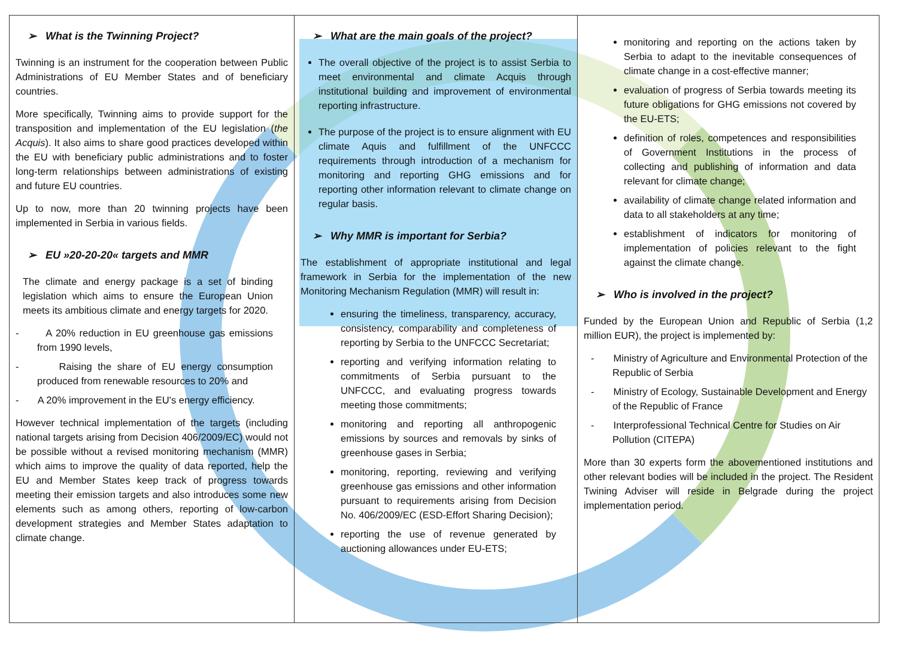➢ What is the Twinning Project?
Twinning is an instrument for the cooperation between Public Administrations of EU Member States and of beneficiary countries.
More specifically, Twinning aims to provide support for the transposition and implementation of the EU legislation (the Acquis). It also aims to share good practices developed within the EU with beneficiary public administrations and to foster long-term relationships between administrations of existing and future EU countries.
Up to now, more than 20 twinning projects have been implemented in Serbia in various fields.
➢ EU »20-20-20« targets and MMR
The climate and energy package is a set of binding legislation which aims to ensure the European Union meets its ambitious climate and energy targets for 2020.
- A 20% reduction in EU greenhouse gas emissions from 1990 levels,
- Raising the share of EU energy consumption produced from renewable resources to 20% and
- A 20% improvement in the EU's energy efficiency.
However technical implementation of the targets (including national targets arising from Decision 406/2009/EC) would not be possible without a revised monitoring mechanism (MMR) which aims to improve the quality of data reported, help the EU and Member States keep track of progress towards meeting their emission targets and also introduces some new elements such as among others, reporting of low-carbon development strategies and Member States adaptation to climate change.
➢ What are the main goals of the project?
The overall objective of the project is to assist Serbia to meet environmental and climate Acquis through institutional building and improvement of environmental reporting infrastructure.
The purpose of the project is to ensure alignment with EU climate Aquis and fulfillment of the UNFCCC requirements through introduction of a mechanism for monitoring and reporting GHG emissions and for reporting other information relevant to climate change on regular basis.
➢ Why MMR is important for Serbia?
The establishment of appropriate institutional and legal framework in Serbia for the implementation of the new Monitoring Mechanism Regulation (MMR) will result in:
ensuring the timeliness, transparency, accuracy, consistency, comparability and completeness of reporting by Serbia to the UNFCCC Secretariat;
reporting and verifying information relating to commitments of Serbia pursuant to the UNFCCC, and evaluating progress towards meeting those commitments;
monitoring and reporting all anthropogenic emissions by sources and removals by sinks of greenhouse gases in Serbia;
monitoring, reporting, reviewing and verifying greenhouse gas emissions and other information pursuant to requirements arising from Decision No. 406/2009/EC (ESD-Effort Sharing Decision);
reporting the use of revenue generated by auctioning allowances under EU-ETS;
monitoring and reporting on the actions taken by Serbia to adapt to the inevitable consequences of climate change in a cost-effective manner;
evaluation of progress of Serbia towards meeting its future obligations for GHG emissions not covered by the EU-ETS;
definition of roles, competences and responsibilities of Government Institutions in the process of collecting and publishing of information and data relevant for climate change;
availability of climate change related information and data to all stakeholders at any time;
establishment of indicators for monitoring of implementation of policies relevant to the fight against the climate change.
➢ Who is involved in the project?
Funded by the European Union and Republic of Serbia (1,2 million EUR), the project is implemented by:
- Ministry of Agriculture and Environmental Protection of the Republic of Serbia
- Ministry of Ecology, Sustainable Development and Energy of the Republic of France
- Interprofessional Technical Centre for Studies on Air Pollution (CITEPA)
More than 30 experts form the abovementioned institutions and other relevant bodies will be included in the project. The Resident Twining Adviser will reside in Belgrade during the project implementation period.